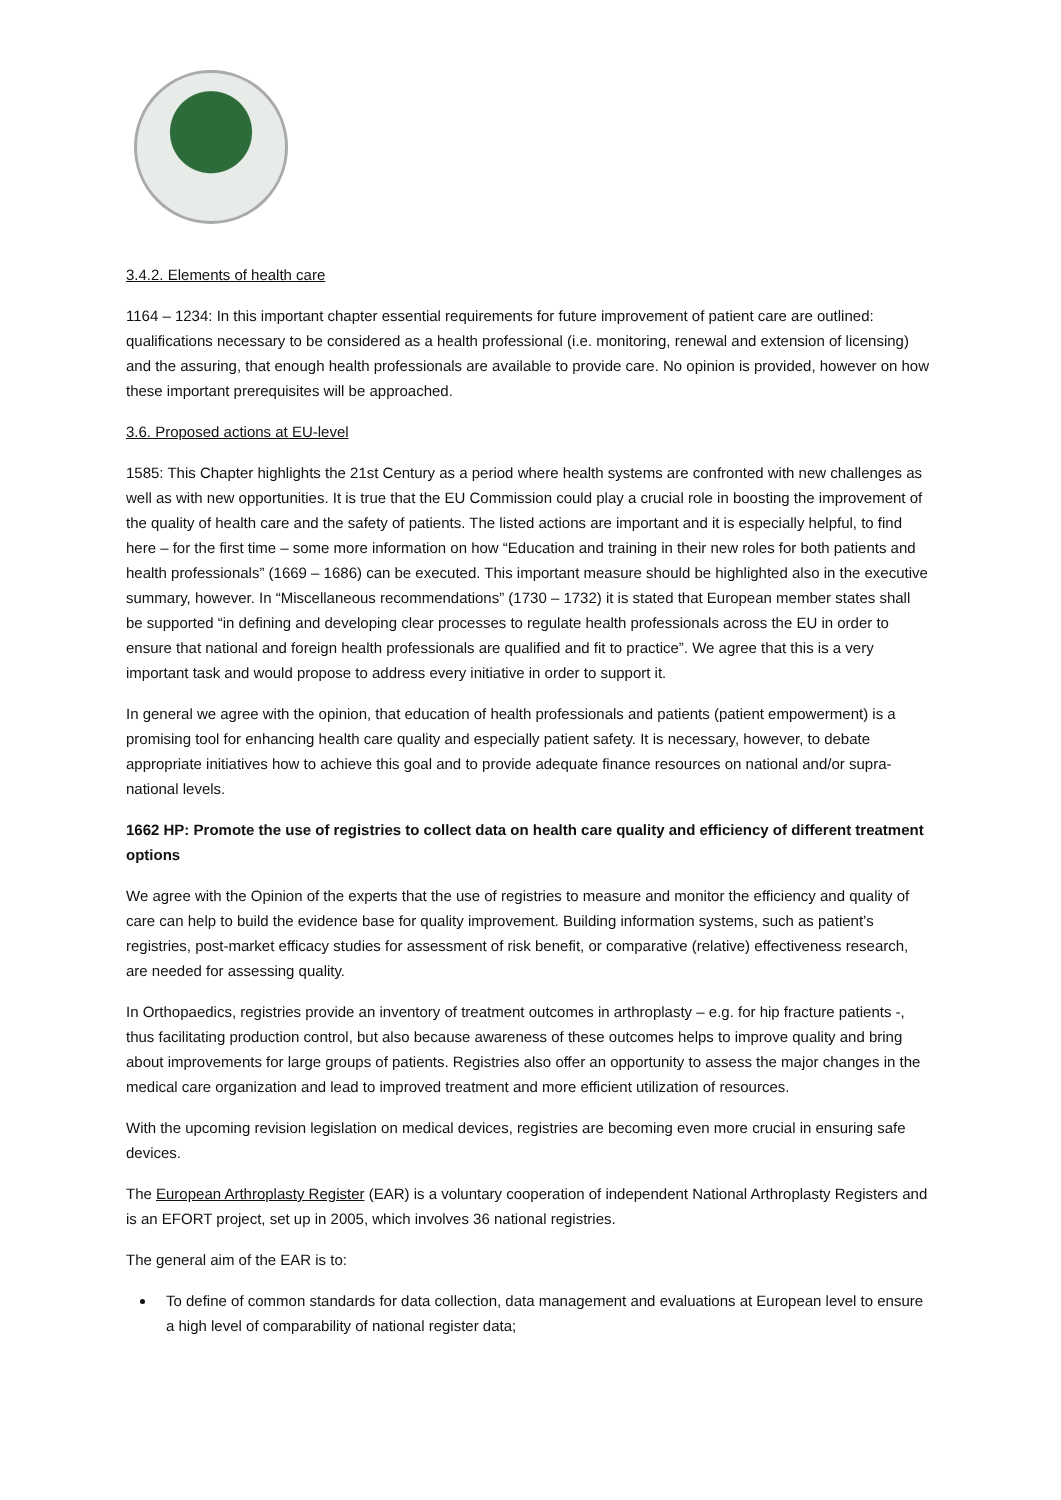3.4.2. Elements of health care
1164 – 1234: In this important chapter essential requirements for future improvement of patient care are outlined: qualifications necessary to be considered as a health professional (i.e. monitoring, renewal and extension of licensing) and the assuring, that enough health professionals are available to provide care. No opinion is provided, however on how these important prerequisites will be approached.
3.6. Proposed actions at EU-level
1585: This Chapter highlights the 21st Century as a period where health systems are confronted with new challenges as well as with new opportunities. It is true that the EU Commission could play a crucial role in boosting the improvement of the quality of health care and the safety of patients. The listed actions are important and it is especially helpful, to find here – for the first time – some more information on how “Education and training in their new roles for both patients and health professionals” (1669 – 1686) can be executed. This important measure should be highlighted also in the executive summary, however. In “Miscellaneous recommendations” (1730 – 1732) it is stated that European member states shall be supported “in defining and developing clear processes to regulate health professionals across the EU in order to ensure that national and foreign health professionals are qualified and fit to practice”. We agree that this is a very important task and would propose to address every initiative in order to support it.
In general we agree with the opinion, that education of health professionals and patients (patient empowerment) is a promising tool for enhancing health care quality and especially patient safety. It is necessary, however, to debate appropriate initiatives how to achieve this goal and to provide adequate finance resources on national and/or supra-national levels.
1662 HP: Promote the use of registries to collect data on health care quality and efficiency of different treatment options
We agree with the Opinion of the experts that the use of registries to measure and monitor the efficiency and quality of care can help to build the evidence base for quality improvement. Building information systems, such as patient’s registries, post-market efficacy studies for assessment of risk benefit, or comparative (relative) effectiveness research, are needed for assessing quality.
In Orthopaedics, registries provide an inventory of treatment outcomes in arthroplasty – e.g. for hip fracture patients -, thus facilitating production control, but also because awareness of these outcomes helps to improve quality and bring about improvements for large groups of patients. Registries also offer an opportunity to assess the major changes in the medical care organization and lead to improved treatment and more efficient utilization of resources.
With the upcoming revision legislation on medical devices, registries are becoming even more crucial in ensuring safe devices.
The European Arthroplasty Register (EAR) is a voluntary cooperation of independent National Arthroplasty Registers and is an EFORT project, set up in 2005, which involves 36 national registries.
The general aim of the EAR is to:
To define of common standards for data collection, data management and evaluations at European level to ensure a high level of comparability of national register data;